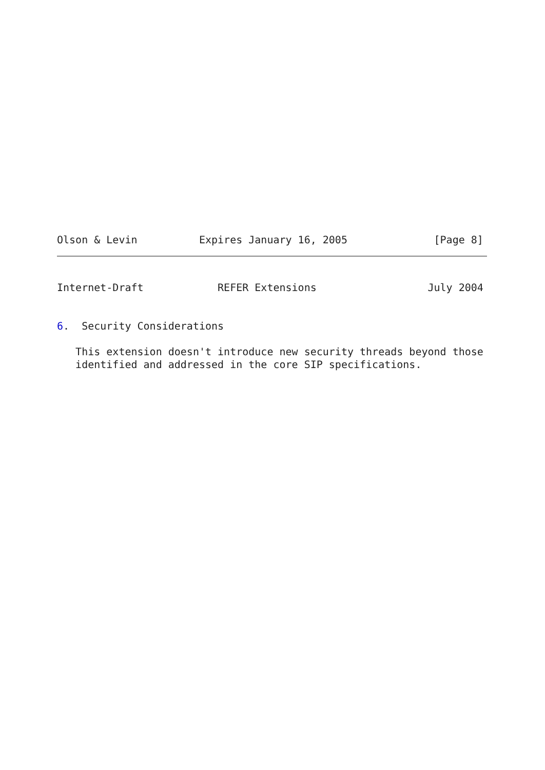Olson & Levin          Expires January 16, 2005              [Page 8]
Internet-Draft            REFER Extensions                  July 2004


6.  Security Considerations

   This extension doesn't introduce new security threads beyond those
   identified and addressed in the core SIP specifications.